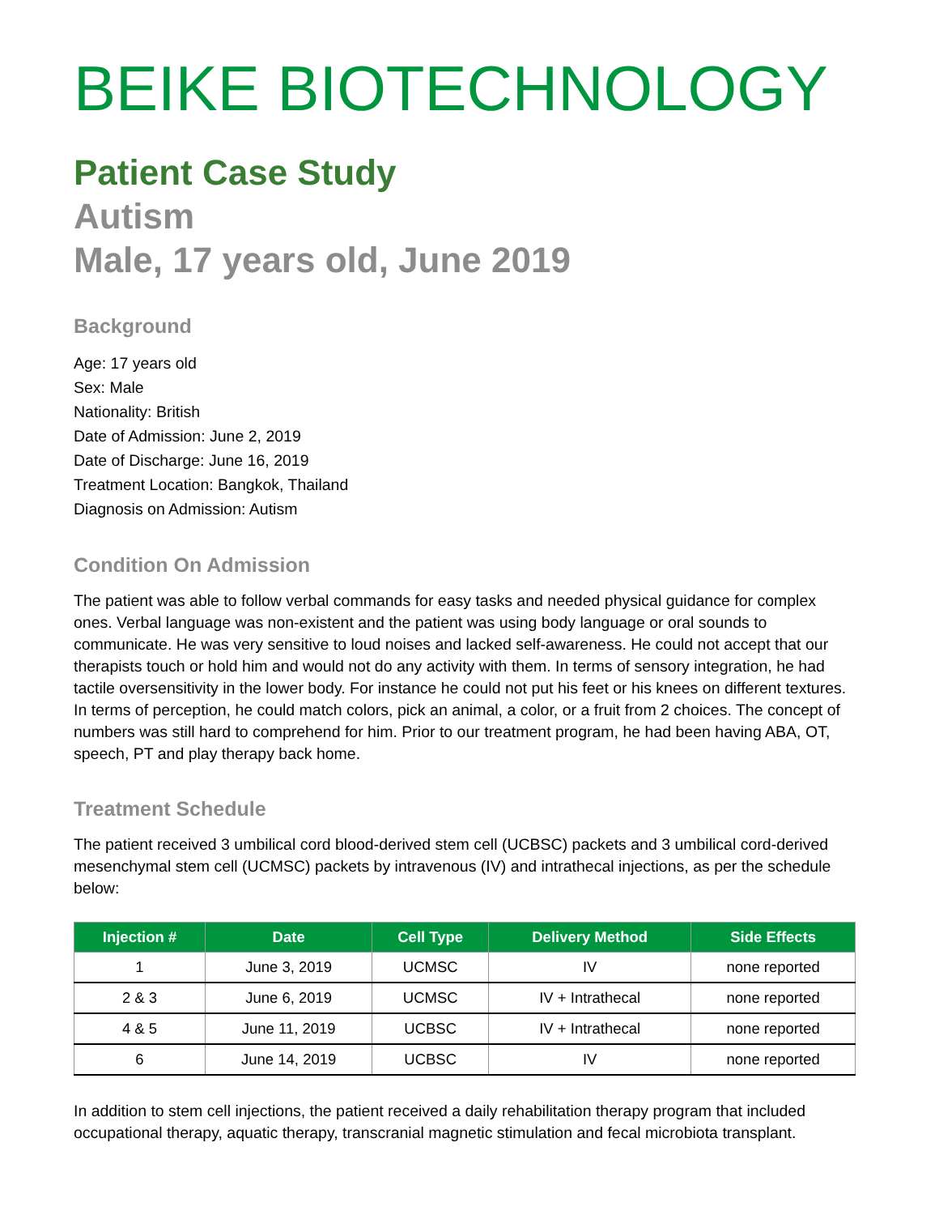BEIKE BIOTECHNOLOGY
Patient Case Study
Autism
Male, 17 years old, June 2019
Background
Age: 17 years old
Sex: Male
Nationality: British
Date of Admission: June 2, 2019
Date of Discharge: June 16, 2019
Treatment Location: Bangkok, Thailand
Diagnosis on Admission: Autism
Condition On Admission
The patient was able to follow verbal commands for easy tasks and needed physical guidance for complex ones. Verbal language was non-existent and the patient was using body language or oral sounds to communicate. He was very sensitive to loud noises and lacked self-awareness. He could not accept that our therapists touch or hold him and would not do any activity with them. In terms of sensory integration, he had tactile oversensitivity in the lower body. For instance he could not put his feet or his knees on different textures. In terms of perception, he could match colors, pick an animal, a color, or a fruit from 2 choices. The concept of numbers was still hard to comprehend for him. Prior to our treatment program, he had been having ABA, OT, speech, PT and play therapy back home.
Treatment Schedule
The patient received 3 umbilical cord blood-derived stem cell (UCBSC) packets and 3 umbilical cord-derived mesenchymal stem cell (UCMSC) packets by intravenous (IV) and intrathecal injections, as per the schedule below:
| Injection # | Date | Cell Type | Delivery Method | Side Effects |
| --- | --- | --- | --- | --- |
| 1 | June 3, 2019 | UCMSC | IV | none reported |
| 2 & 3 | June 6, 2019 | UCMSC | IV + Intrathecal | none reported |
| 4 & 5 | June 11, 2019 | UCBSC | IV + Intrathecal | none reported |
| 6 | June 14, 2019 | UCBSC | IV | none reported |
In addition to stem cell injections, the patient received a daily rehabilitation therapy program that included occupational therapy, aquatic therapy, transcranial magnetic stimulation and fecal microbiota transplant.